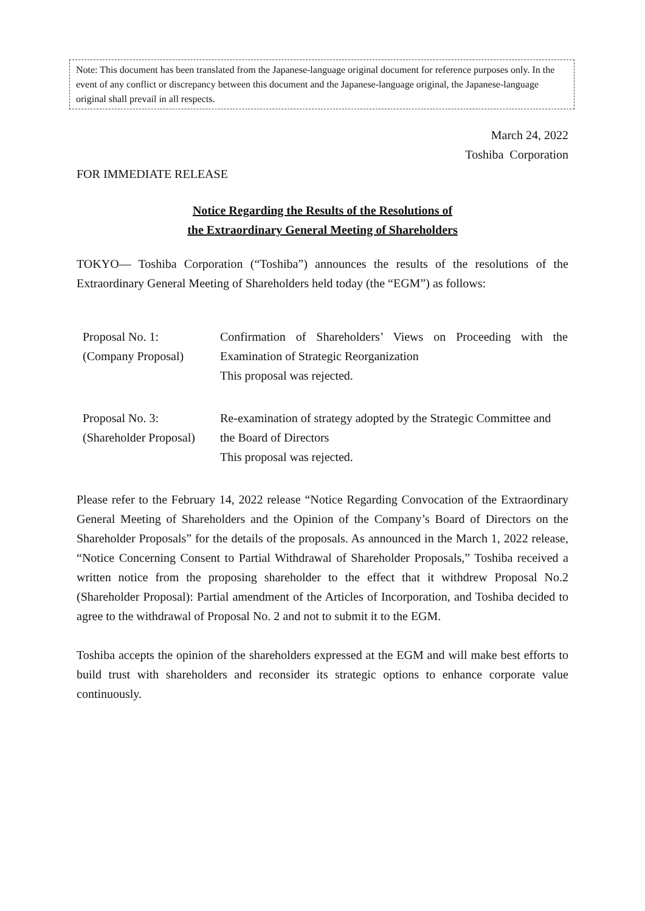Note: This document has been translated from the Japanese-language original document for reference purposes only. In the event of any conflict or discrepancy between this document and the Japanese-language original, the Japanese-language original shall prevail in all respects.
March 24, 2022
Toshiba Corporation
FOR IMMEDIATE RELEASE
Notice Regarding the Results of the Resolutions of
the Extraordinary General Meeting of Shareholders
TOKYO— Toshiba Corporation (“Toshiba”) announces the results of the resolutions of the Extraordinary General Meeting of Shareholders held today (the “EGM”) as follows:
| Proposal No. 1: (Company Proposal) | Confirmation of Shareholders’ Views on Proceeding with the Examination of Strategic Reorganization This proposal was rejected. |
| Proposal No. 3: (Shareholder Proposal) | Re-examination of strategy adopted by the Strategic Committee and the Board of Directors This proposal was rejected. |
Please refer to the February 14, 2022 release “Notice Regarding Convocation of the Extraordinary General Meeting of Shareholders and the Opinion of the Company’s Board of Directors on the Shareholder Proposals” for the details of the proposals. As announced in the March 1, 2022 release, “Notice Concerning Consent to Partial Withdrawal of Shareholder Proposals,” Toshiba received a written notice from the proposing shareholder to the effect that it withdrew Proposal No.2 (Shareholder Proposal): Partial amendment of the Articles of Incorporation, and Toshiba decided to agree to the withdrawal of Proposal No. 2 and not to submit it to the EGM.
Toshiba accepts the opinion of the shareholders expressed at the EGM and will make best efforts to build trust with shareholders and reconsider its strategic options to enhance corporate value continuously.